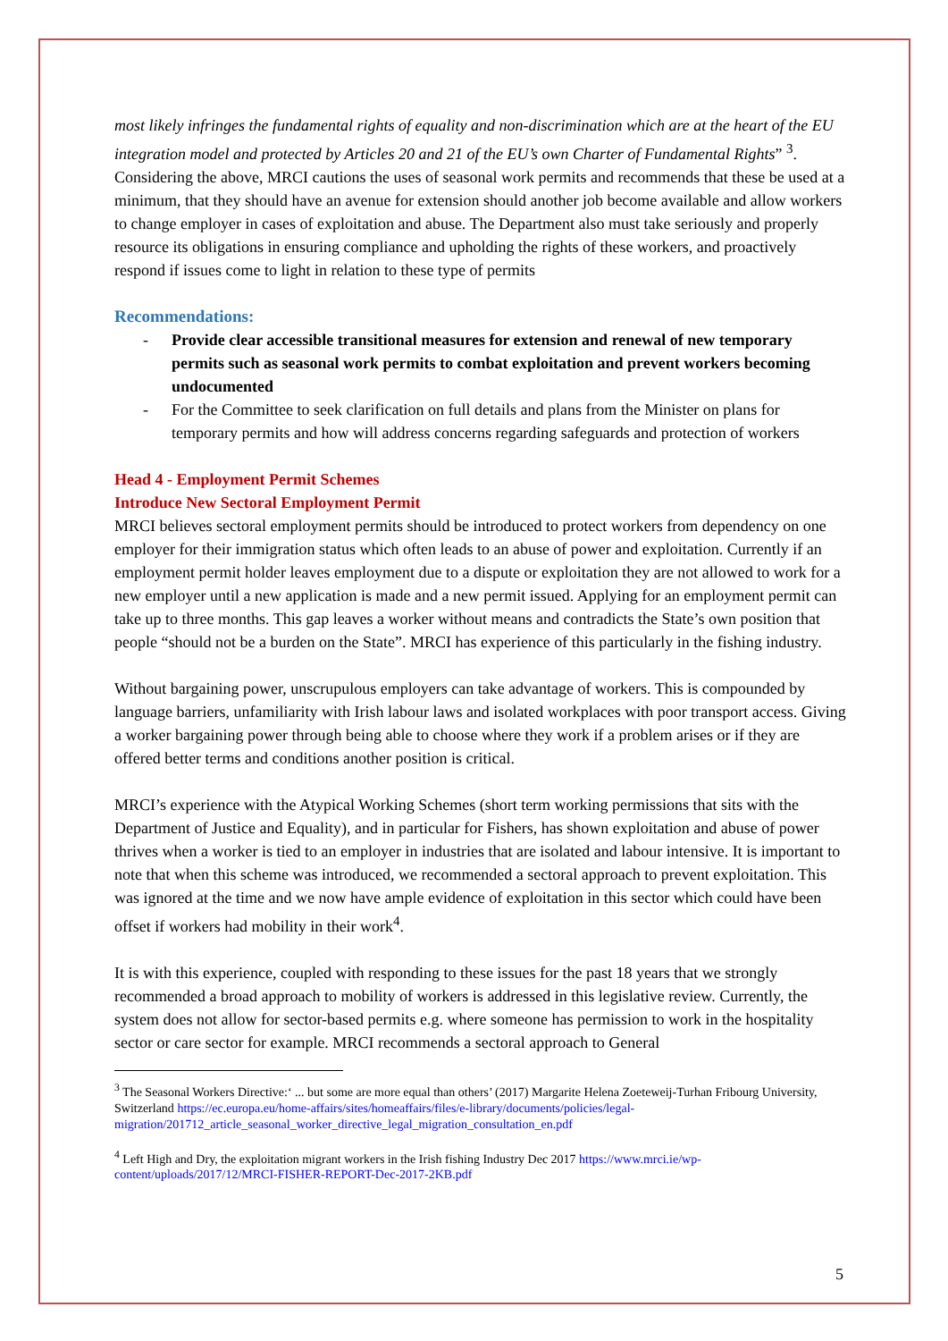most likely infringes the fundamental rights of equality and non-discrimination which are at the heart of the EU integration model and protected by Articles 20 and 21 of the EU’s own Charter of Fundamental Rights” <sup>3</sup>.
Considering the above, MRCI cautions the uses of seasonal work permits and recommends that these be used at a minimum, that they should have an avenue for extension should another job become available and allow workers to change employer in cases of exploitation and abuse. The Department also must take seriously and properly resource its obligations in ensuring compliance and upholding the rights of these workers, and proactively respond if issues come to light in relation to these type of permits
Recommendations:
- Provide clear accessible transitional measures for extension and renewal of new temporary permits such as seasonal work permits to combat exploitation and prevent workers becoming undocumented
- For the Committee to seek clarification on full details and plans from the Minister on plans for temporary permits and how will address concerns regarding safeguards and protection of workers
Head 4 - Employment Permit Schemes
Introduce New Sectoral Employment Permit
MRCI believes sectoral employment permits should be introduced to protect workers from dependency on one employer for their immigration status which often leads to an abuse of power and exploitation. Currently if an employment permit holder leaves employment due to a dispute or exploitation they are not allowed to work for a new employer until a new application is made and a new permit issued. Applying for an employment permit can take up to three months. This gap leaves a worker without means and contradicts the State’s own position that people “should not be a burden on the State”. MRCI has experience of this particularly in the fishing industry.
Without bargaining power, unscrupulous employers can take advantage of workers. This is compounded by language barriers, unfamiliarity with Irish labour laws and isolated workplaces with poor transport access. Giving a worker bargaining power through being able to choose where they work if a problem arises or if they are offered better terms and conditions another position is critical.
MRCI’s experience with the Atypical Working Schemes (short term working permissions that sits with the Department of Justice and Equality), and in particular for Fishers, has shown exploitation and abuse of power thrives when a worker is tied to an employer in industries that are isolated and labour intensive. It is important to note that when this scheme was introduced, we recommended a sectoral approach to prevent exploitation. This was ignored at the time and we now have ample evidence of exploitation in this sector which could have been offset if workers had mobility in their work<sup>4</sup>.
It is with this experience, coupled with responding to these issues for the past 18 years that we strongly recommended a broad approach to mobility of workers is addressed in this legislative review. Currently, the system does not allow for sector-based permits e.g. where someone has permission to work in the hospitality sector or care sector for example. MRCI recommends a sectoral approach to General
<sup>3</sup> The Seasonal Workers Directive:‘ ... but some are more equal than others’ (2017) Margarite Helena Zoeteweij-Turhan Fribourg University, Switzerland https://ec.europa.eu/home-affairs/sites/homeaffairs/files/e-library/documents/policies/legal-migration/201712_article_seasonal_worker_directive_legal_migration_consultation_en.pdf
<sup>4</sup> Left High and Dry, the exploitation migrant workers in the Irish fishing Industry Dec 2017 https://www.mrci.ie/wp-content/uploads/2017/12/MRCI-FISHER-REPORT-Dec-2017-2KB.pdf
5